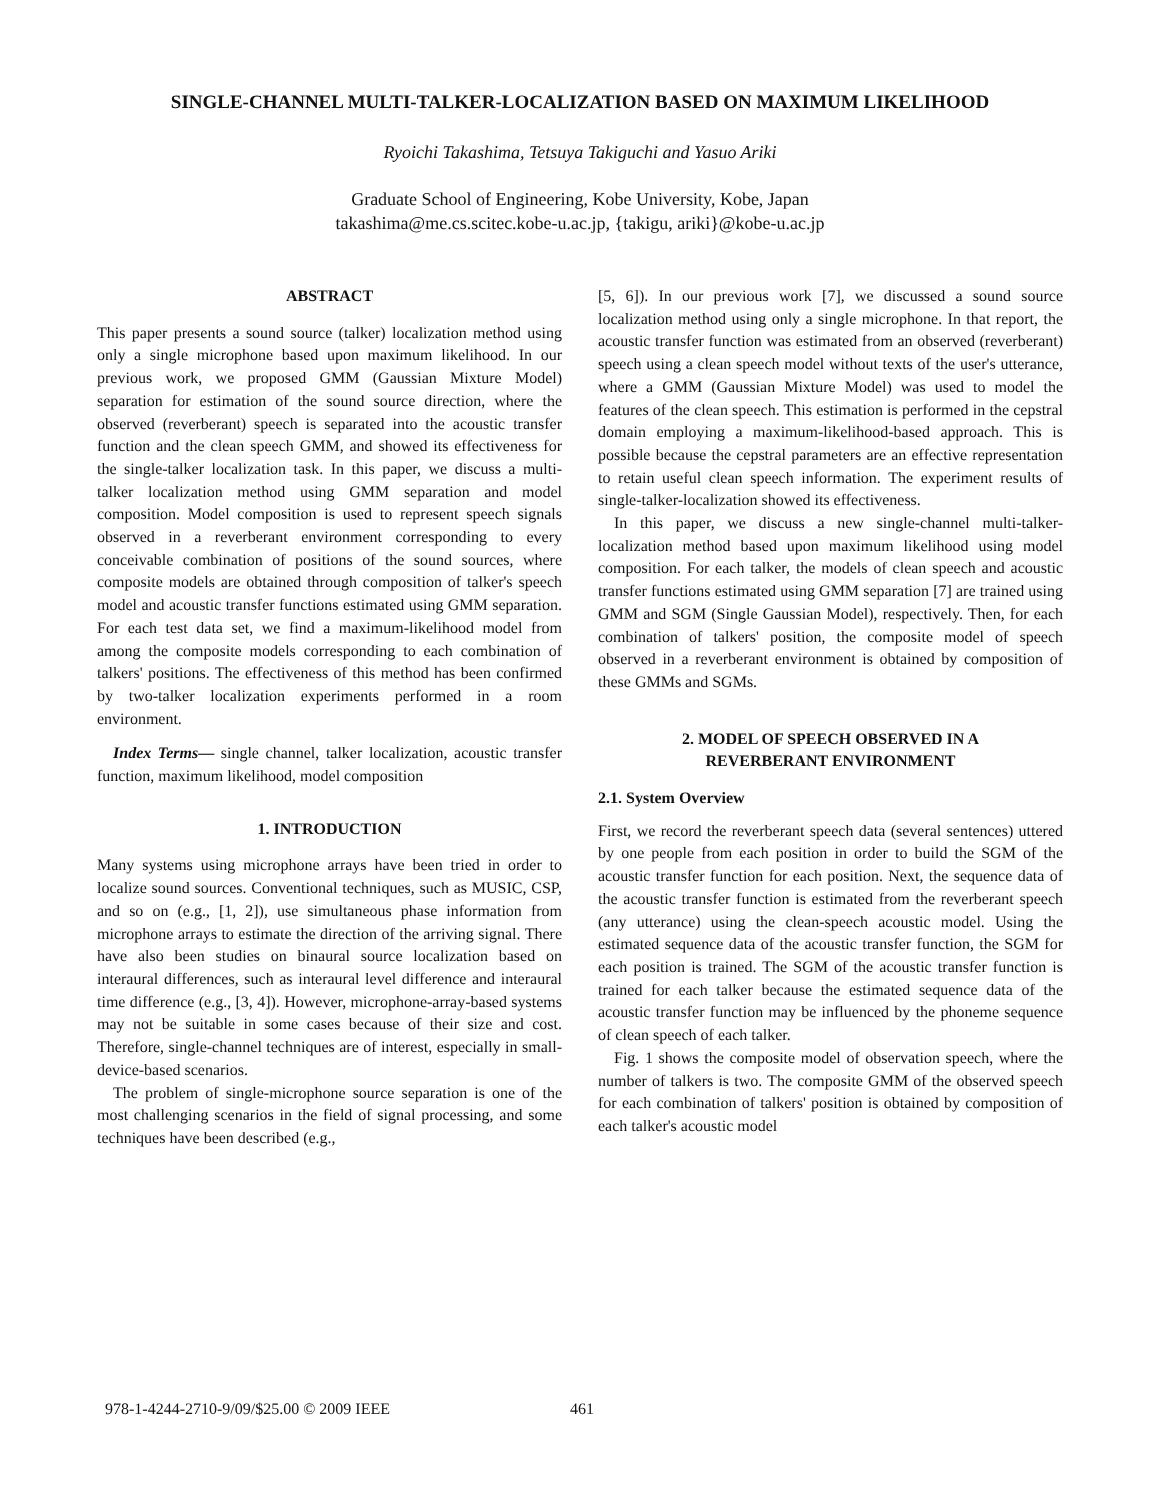SINGLE-CHANNEL MULTI-TALKER-LOCALIZATION BASED ON MAXIMUM LIKELIHOOD
Ryoichi Takashima, Tetsuya Takiguchi and Yasuo Ariki
Graduate School of Engineering, Kobe University, Kobe, Japan
takashima@me.cs.scitec.kobe-u.ac.jp, {takigu, ariki}@kobe-u.ac.jp
ABSTRACT
This paper presents a sound source (talker) localization method using only a single microphone based upon maximum likelihood. In our previous work, we proposed GMM (Gaussian Mixture Model) separation for estimation of the sound source direction, where the observed (reverberant) speech is separated into the acoustic transfer function and the clean speech GMM, and showed its effectiveness for the single-talker localization task. In this paper, we discuss a multi-talker localization method using GMM separation and model composition. Model composition is used to represent speech signals observed in a reverberant environment corresponding to every conceivable combination of positions of the sound sources, where composite models are obtained through composition of talker's speech model and acoustic transfer functions estimated using GMM separation. For each test data set, we find a maximum-likelihood model from among the composite models corresponding to each combination of talkers' positions. The effectiveness of this method has been confirmed by two-talker localization experiments performed in a room environment.
Index Terms— single channel, talker localization, acoustic transfer function, maximum likelihood, model composition
1. INTRODUCTION
Many systems using microphone arrays have been tried in order to localize sound sources. Conventional techniques, such as MUSIC, CSP, and so on (e.g., [1, 2]), use simultaneous phase information from microphone arrays to estimate the direction of the arriving signal. There have also been studies on binaural source localization based on interaural differences, such as interaural level difference and interaural time difference (e.g., [3, 4]). However, microphone-array-based systems may not be suitable in some cases because of their size and cost. Therefore, single-channel techniques are of interest, especially in small-device-based scenarios.
The problem of single-microphone source separation is one of the most challenging scenarios in the field of signal processing, and some techniques have been described (e.g.,
[5, 6]). In our previous work [7], we discussed a sound source localization method using only a single microphone. In that report, the acoustic transfer function was estimated from an observed (reverberant) speech using a clean speech model without texts of the user's utterance, where a GMM (Gaussian Mixture Model) was used to model the features of the clean speech. This estimation is performed in the cepstral domain employing a maximum-likelihood-based approach. This is possible because the cepstral parameters are an effective representation to retain useful clean speech information. The experiment results of single-talker-localization showed its effectiveness.
In this paper, we discuss a new single-channel multi-talker-localization method based upon maximum likelihood using model composition. For each talker, the models of clean speech and acoustic transfer functions estimated using GMM separation [7] are trained using GMM and SGM (Single Gaussian Model), respectively. Then, for each combination of talkers' position, the composite model of speech observed in a reverberant environment is obtained by composition of these GMMs and SGMs.
2. MODEL OF SPEECH OBSERVED IN A
REVERBERANT ENVIRONMENT
2.1. System Overview
First, we record the reverberant speech data (several sentences) uttered by one people from each position in order to build the SGM of the acoustic transfer function for each position. Next, the sequence data of the acoustic transfer function is estimated from the reverberant speech (any utterance) using the clean-speech acoustic model. Using the estimated sequence data of the acoustic transfer function, the SGM for each position is trained. The SGM of the acoustic transfer function is trained for each talker because the estimated sequence data of the acoustic transfer function may be influenced by the phoneme sequence of clean speech of each talker.
Fig. 1 shows the composite model of observation speech, where the number of talkers is two. The composite GMM of the observed speech for each combination of talkers' position is obtained by composition of each talker's acoustic model
978-1-4244-2710-9/09/$25.00 © 2009 IEEE 461